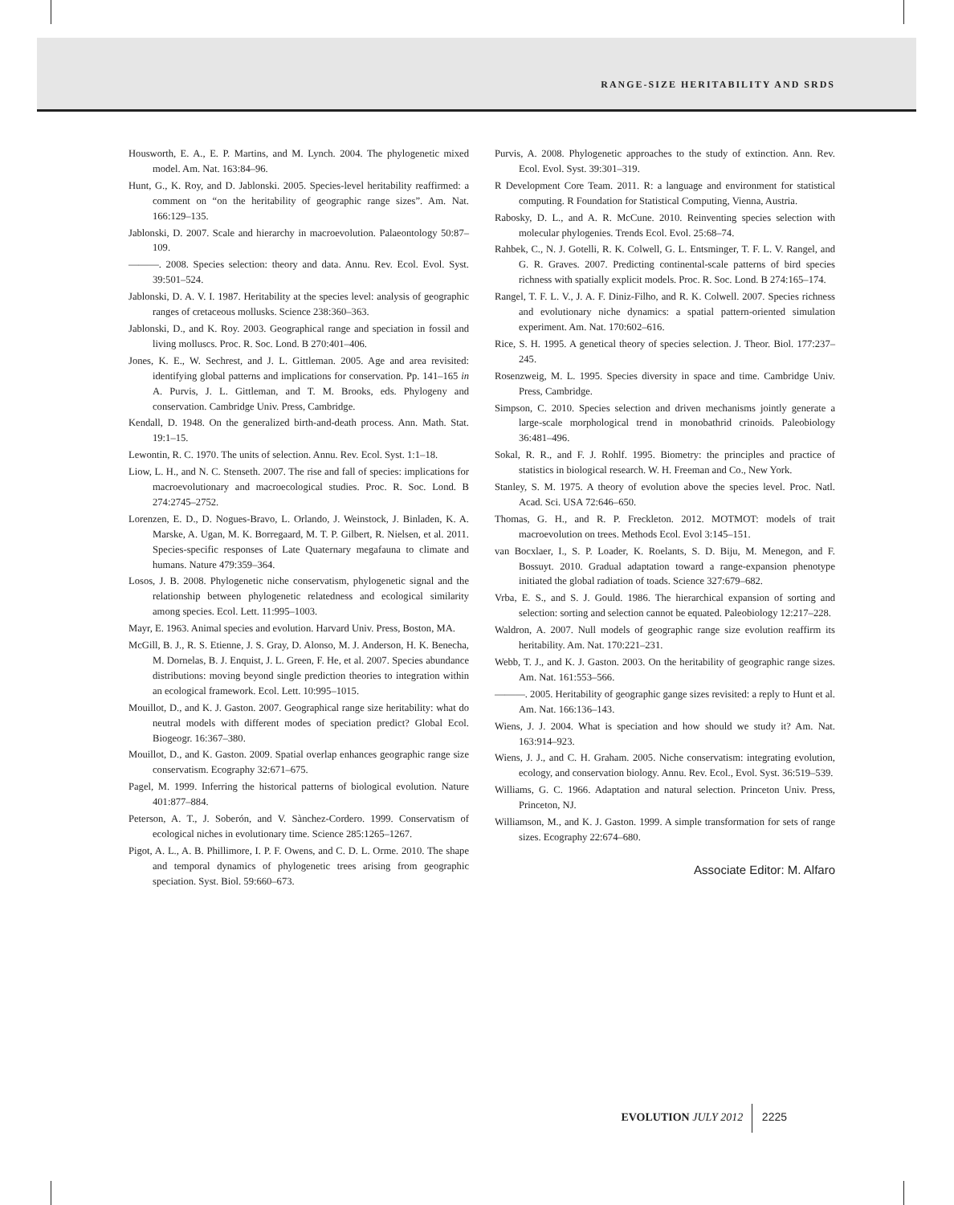RANGE-SIZE HERITABILITY AND SRDS
Housworth, E. A., E. P. Martins, and M. Lynch. 2004. The phylogenetic mixed model. Am. Nat. 163:84–96.
Hunt, G., K. Roy, and D. Jablonski. 2005. Species-level heritability reaffirmed: a comment on “on the heritability of geographic range sizes”. Am. Nat. 166:129–135.
Jablonski, D. 2007. Scale and hierarchy in macroevolution. Palaeontology 50:87–109.
———. 2008. Species selection: theory and data. Annu. Rev. Ecol. Evol. Syst. 39:501–524.
Jablonski, D. A. V. I. 1987. Heritability at the species level: analysis of geographic ranges of cretaceous mollusks. Science 238:360–363.
Jablonski, D., and K. Roy. 2003. Geographical range and speciation in fossil and living molluscs. Proc. R. Soc. Lond. B 270:401–406.
Jones, K. E., W. Sechrest, and J. L. Gittleman. 2005. Age and area revisited: identifying global patterns and implications for conservation. Pp. 141–165 in A. Purvis, J. L. Gittleman, and T. M. Brooks, eds. Phylogeny and conservation. Cambridge Univ. Press, Cambridge.
Kendall, D. 1948. On the generalized birth-and-death process. Ann. Math. Stat. 19:1–15.
Lewontin, R. C. 1970. The units of selection. Annu. Rev. Ecol. Syst. 1:1–18.
Liow, L. H., and N. C. Stenseth. 2007. The rise and fall of species: implications for macroevolutionary and macroecological studies. Proc. R. Soc. Lond. B 274:2745–2752.
Lorenzen, E. D., D. Nogues-Bravo, L. Orlando, J. Weinstock, J. Binladen, K. A. Marske, A. Ugan, M. K. Borregaard, M. T. P. Gilbert, R. Nielsen, et al. 2011. Species-specific responses of Late Quaternary megafauna to climate and humans. Nature 479:359–364.
Losos, J. B. 2008. Phylogenetic niche conservatism, phylogenetic signal and the relationship between phylogenetic relatedness and ecological similarity among species. Ecol. Lett. 11:995–1003.
Mayr, E. 1963. Animal species and evolution. Harvard Univ. Press, Boston, MA.
McGill, B. J., R. S. Etienne, J. S. Gray, D. Alonso, M. J. Anderson, H. K. Benecha, M. Dornelas, B. J. Enquist, J. L. Green, F. He, et al. 2007. Species abundance distributions: moving beyond single prediction theories to integration within an ecological framework. Ecol. Lett. 10:995–1015.
Mouillot, D., and K. J. Gaston. 2007. Geographical range size heritability: what do neutral models with different modes of speciation predict? Global Ecol. Biogeogr. 16:367–380.
Mouillot, D., and K. Gaston. 2009. Spatial overlap enhances geographic range size conservatism. Ecography 32:671–675.
Pagel, M. 1999. Inferring the historical patterns of biological evolution. Nature 401:877–884.
Peterson, A. T., J. Soberón, and V. Sànchez-Cordero. 1999. Conservatism of ecological niches in evolutionary time. Science 285:1265–1267.
Pigot, A. L., A. B. Phillimore, I. P. F. Owens, and C. D. L. Orme. 2010. The shape and temporal dynamics of phylogenetic trees arising from geographic speciation. Syst. Biol. 59:660–673.
Purvis, A. 2008. Phylogenetic approaches to the study of extinction. Ann. Rev. Ecol. Evol. Syst. 39:301–319.
R Development Core Team. 2011. R: a language and environment for statistical computing. R Foundation for Statistical Computing, Vienna, Austria.
Rabosky, D. L., and A. R. McCune. 2010. Reinventing species selection with molecular phylogenies. Trends Ecol. Evol. 25:68–74.
Rahbek, C., N. J. Gotelli, R. K. Colwell, G. L. Entsminger, T. F. L. V. Rangel, and G. R. Graves. 2007. Predicting continental-scale patterns of bird species richness with spatially explicit models. Proc. R. Soc. Lond. B 274:165–174.
Rangel, T. F. L. V., J. A. F. Diniz-Filho, and R. K. Colwell. 2007. Species richness and evolutionary niche dynamics: a spatial pattern-oriented simulation experiment. Am. Nat. 170:602–616.
Rice, S. H. 1995. A genetical theory of species selection. J. Theor. Biol. 177:237–245.
Rosenzweig, M. L. 1995. Species diversity in space and time. Cambridge Univ. Press, Cambridge.
Simpson, C. 2010. Species selection and driven mechanisms jointly generate a large-scale morphological trend in monobathrid crinoids. Paleobiology 36:481–496.
Sokal, R. R., and F. J. Rohlf. 1995. Biometry: the principles and practice of statistics in biological research. W. H. Freeman and Co., New York.
Stanley, S. M. 1975. A theory of evolution above the species level. Proc. Natl. Acad. Sci. USA 72:646–650.
Thomas, G. H., and R. P. Freckleton. 2012. MOTMOT: models of trait macroevolution on trees. Methods Ecol. Evol 3:145–151.
van Bocxlaer, I., S. P. Loader, K. Roelants, S. D. Biju, M. Menegon, and F. Bossuyt. 2010. Gradual adaptation toward a range-expansion phenotype initiated the global radiation of toads. Science 327:679–682.
Vrba, E. S., and S. J. Gould. 1986. The hierarchical expansion of sorting and selection: sorting and selection cannot be equated. Paleobiology 12:217–228.
Waldron, A. 2007. Null models of geographic range size evolution reaffirm its heritability. Am. Nat. 170:221–231.
Webb, T. J., and K. J. Gaston. 2003. On the heritability of geographic range sizes. Am. Nat. 161:553–566.
———. 2005. Heritability of geographic gange sizes revisited: a reply to Hunt et al. Am. Nat. 166:136–143.
Wiens, J. J. 2004. What is speciation and how should we study it? Am. Nat. 163:914–923.
Wiens, J. J., and C. H. Graham. 2005. Niche conservatism: integrating evolution, ecology, and conservation biology. Annu. Rev. Ecol., Evol. Syst. 36:519–539.
Williams, G. C. 1966. Adaptation and natural selection. Princeton Univ. Press, Princeton, NJ.
Williamson, M., and K. J. Gaston. 1999. A simple transformation for sets of range sizes. Ecography 22:674–680.
Associate Editor: M. Alfaro
EVOLUTION JULY 2012 2225